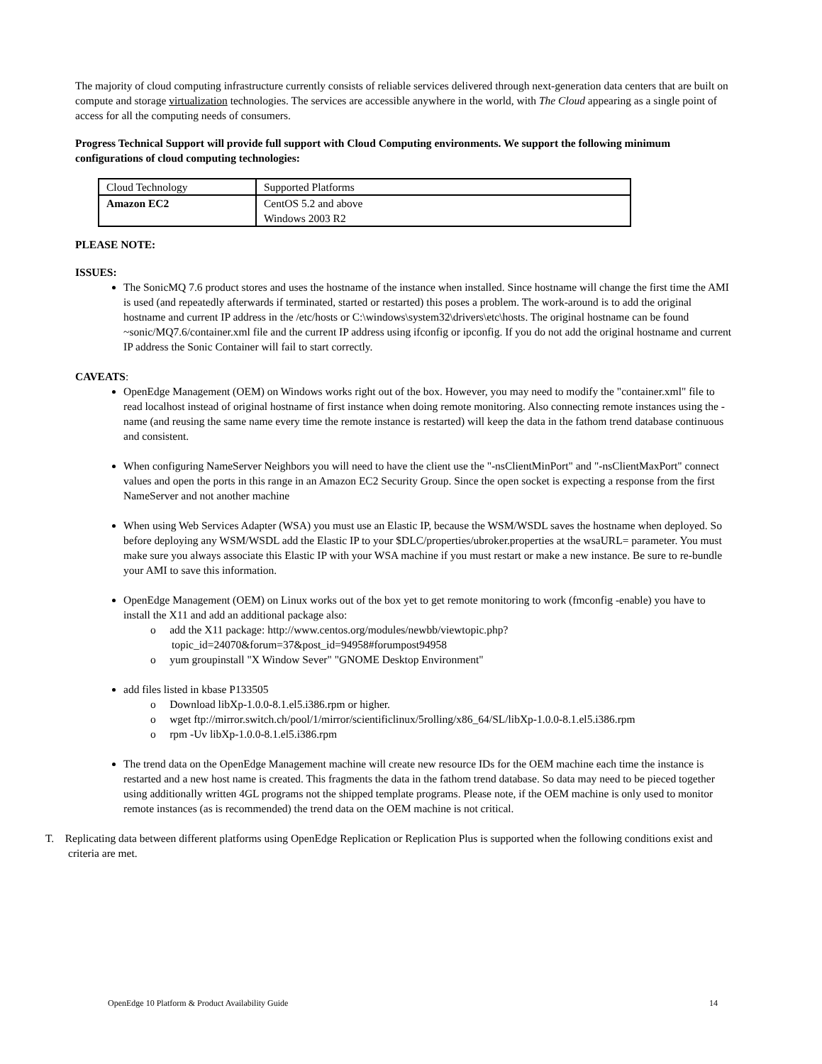The majority of cloud computing infrastructure currently consists of reliable services delivered through next-generation data centers that are built on compute and storage virtualization technologies. The services are accessible anywhere in the world, with The Cloud appearing as a single point of access for all the computing needs of consumers.
Progress Technical Support will provide full support with Cloud Computing environments. We support the following minimum configurations of cloud computing technologies:
| Cloud Technology | Supported Platforms |
| Amazon EC2 | CentOS 5.2 and above Windows 2003 R2 |
PLEASE NOTE:
ISSUES:
The SonicMQ 7.6 product stores and uses the hostname of the instance when installed. Since hostname will change the first time the AMI is used (and repeatedly afterwards if terminated, started or restarted) this poses a problem. The work-around is to add the original hostname and current IP address in the /etc/hosts or C:\windows\system32\drivers\etc\hosts. The original hostname can be found ~sonic/MQ7.6/container.xml file and the current IP address using ifconfig or ipconfig. If you do not add the original hostname and current IP address the Sonic Container will fail to start correctly.
CAVEATS:
OpenEdge Management (OEM) on Windows works right out of the box. However, you may need to modify the "container.xml" file to read localhost instead of original hostname of first instance when doing remote monitoring. Also connecting remote instances using the -name (and reusing the same name every time the remote instance is restarted) will keep the data in the fathom trend database continuous and consistent.
When configuring NameServer Neighbors you will need to have the client use the "-nsClientMinPort" and "-nsClientMaxPort" connect values and open the ports in this range in an Amazon EC2 Security Group. Since the open socket is expecting a response from the first NameServer and not another machine
When using Web Services Adapter (WSA) you must use an Elastic IP, because the WSM/WSDL saves the hostname when deployed. So before deploying any WSM/WSDL add the Elastic IP to your $DLC/properties/ubroker.properties at the wsaURL= parameter. You must make sure you always associate this Elastic IP with your WSA machine if you must restart or make a new instance. Be sure to re-bundle your AMI to save this information.
OpenEdge Management (OEM) on Linux works out of the box yet to get remote monitoring to work (fmconfig -enable) you have to install the X11 and add an additional package also:
o add the X11 package: http://www.centos.org/modules/newbb/viewtopic.php?topic_id=24070&forum=37&post_id=94958#forumpost94958
o yum groupinstall "X Window Sever" "GNOME Desktop Environment"
add files listed in kbase P133505
o Download libXp-1.0.0-8.1.el5.i386.rpm or higher.
o wget ftp://mirror.switch.ch/pool/1/mirror/scientificlinux/5rolling/x86_64/SL/libXp-1.0.0-8.1.el5.i386.rpm
o rpm -Uv libXp-1.0.0-8.1.el5.i386.rpm
The trend data on the OpenEdge Management machine will create new resource IDs for the OEM machine each time the instance is restarted and a new host name is created. This fragments the data in the fathom trend database. So data may need to be pieced together using additionally written 4GL programs not the shipped template programs. Please note, if the OEM machine is only used to monitor remote instances (as is recommended) the trend data on the OEM machine is not critical.
T. Replicating data between different platforms using OpenEdge Replication or Replication Plus is supported when the following conditions exist and criteria are met.
OpenEdge 10 Platform & Product Availability Guide 14